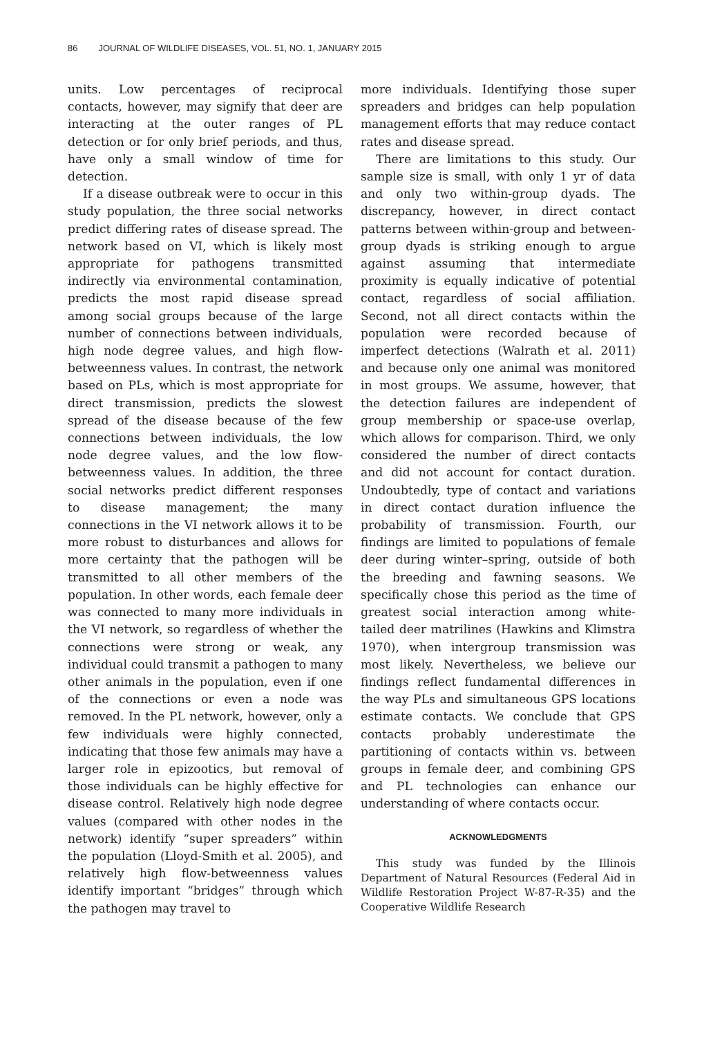86 JOURNAL OF WILDLIFE DISEASES, VOL. 51, NO. 1, JANUARY 2015
units. Low percentages of reciprocal contacts, however, may signify that deer are interacting at the outer ranges of PL detection or for only brief periods, and thus, have only a small window of time for detection.
If a disease outbreak were to occur in this study population, the three social networks predict differing rates of disease spread. The network based on VI, which is likely most appropriate for pathogens transmitted indirectly via environmental contamination, predicts the most rapid disease spread among social groups because of the large number of connections between individuals, high node degree values, and high flow-betweenness values. In contrast, the network based on PLs, which is most appropriate for direct transmission, predicts the slowest spread of the disease because of the few connections between individuals, the low node degree values, and the low flow-betweenness values. In addition, the three social networks predict different responses to disease management; the many connections in the VI network allows it to be more robust to disturbances and allows for more certainty that the pathogen will be transmitted to all other members of the population. In other words, each female deer was connected to many more individuals in the VI network, so regardless of whether the connections were strong or weak, any individual could transmit a pathogen to many other animals in the population, even if one of the connections or even a node was removed. In the PL network, however, only a few individuals were highly connected, indicating that those few animals may have a larger role in epizootics, but removal of those individuals can be highly effective for disease control. Relatively high node degree values (compared with other nodes in the network) identify “super spreaders” within the population (Lloyd-Smith et al. 2005), and relatively high flow-betweenness values identify important “bridges” through which the pathogen may travel to
more individuals. Identifying those super spreaders and bridges can help population management efforts that may reduce contact rates and disease spread.
There are limitations to this study. Our sample size is small, with only 1 yr of data and only two within-group dyads. The discrepancy, however, in direct contact patterns between within-group and between-group dyads is striking enough to argue against assuming that intermediate proximity is equally indicative of potential contact, regardless of social affiliation. Second, not all direct contacts within the population were recorded because of imperfect detections (Walrath et al. 2011) and because only one animal was monitored in most groups. We assume, however, that the detection failures are independent of group membership or space-use overlap, which allows for comparison. Third, we only considered the number of direct contacts and did not account for contact duration. Undoubtedly, type of contact and variations in direct contact duration influence the probability of transmission. Fourth, our findings are limited to populations of female deer during winter–spring, outside of both the breeding and fawning seasons. We specifically chose this period as the time of greatest social interaction among white-tailed deer matrilines (Hawkins and Klimstra 1970), when intergroup transmission was most likely. Nevertheless, we believe our findings reflect fundamental differences in the way PLs and simultaneous GPS locations estimate contacts. We conclude that GPS contacts probably underestimate the partitioning of contacts within vs. between groups in female deer, and combining GPS and PL technologies can enhance our understanding of where contacts occur.
ACKNOWLEDGMENTS
This study was funded by the Illinois Department of Natural Resources (Federal Aid in Wildlife Restoration Project W-87-R-35) and the Cooperative Wildlife Research